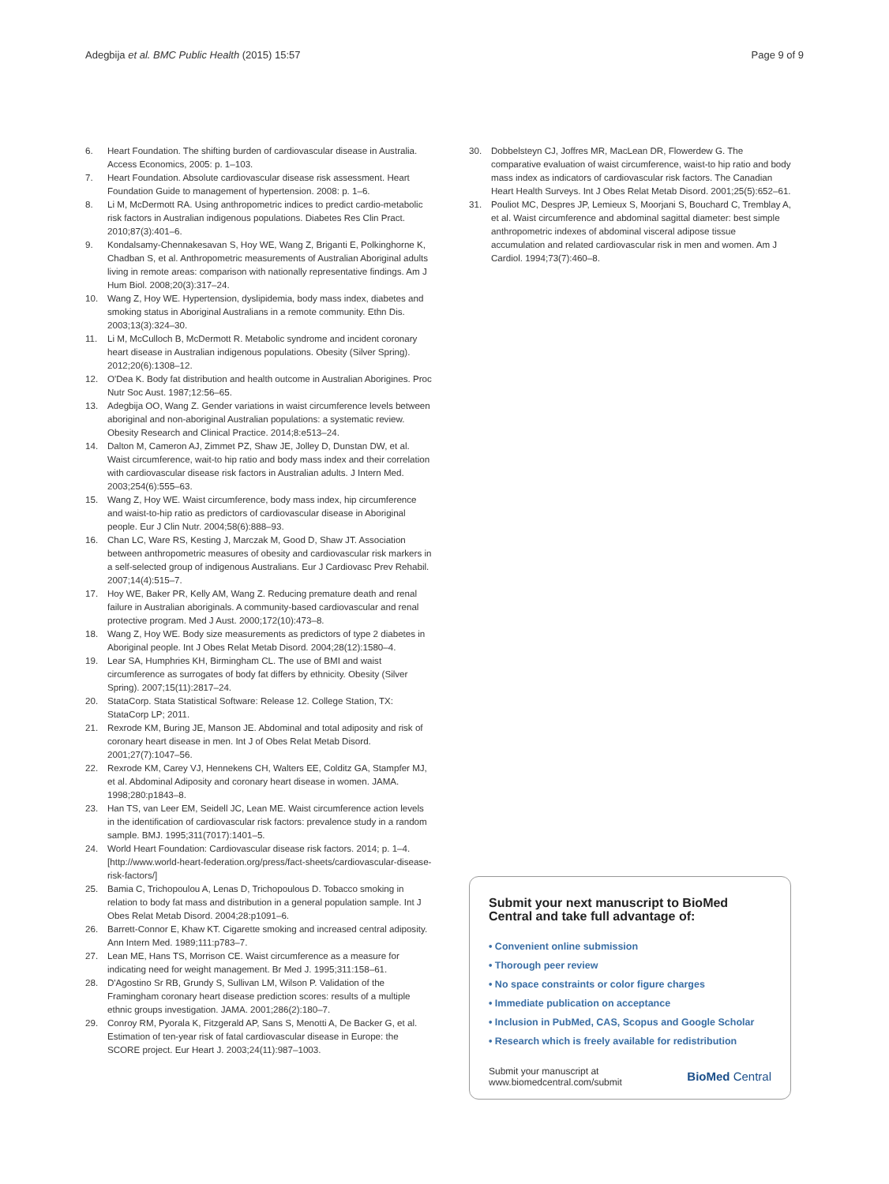Adegbija et al. BMC Public Health (2015) 15:57 Page 9 of 9
6. Heart Foundation. The shifting burden of cardiovascular disease in Australia. Access Economics, 2005: p. 1–103.
7. Heart Foundation. Absolute cardiovascular disease risk assessment. Heart Foundation Guide to management of hypertension. 2008: p. 1–6.
8. Li M, McDermott RA. Using anthropometric indices to predict cardio-metabolic risk factors in Australian indigenous populations. Diabetes Res Clin Pract. 2010;87(3):401–6.
9. Kondalsamy-Chennakesavan S, Hoy WE, Wang Z, Briganti E, Polkinghorne K, Chadban S, et al. Anthropometric measurements of Australian Aboriginal adults living in remote areas: comparison with nationally representative findings. Am J Hum Biol. 2008;20(3):317–24.
10. Wang Z, Hoy WE. Hypertension, dyslipidemia, body mass index, diabetes and smoking status in Aboriginal Australians in a remote community. Ethn Dis. 2003;13(3):324–30.
11. Li M, McCulloch B, McDermott R. Metabolic syndrome and incident coronary heart disease in Australian indigenous populations. Obesity (Silver Spring). 2012;20(6):1308–12.
12. O'Dea K. Body fat distribution and health outcome in Australian Aborigines. Proc Nutr Soc Aust. 1987;12:56–65.
13. Adegbija OO, Wang Z. Gender variations in waist circumference levels between aboriginal and non-aboriginal Australian populations: a systematic review. Obesity Research and Clinical Practice. 2014;8:e513–24.
14. Dalton M, Cameron AJ, Zimmet PZ, Shaw JE, Jolley D, Dunstan DW, et al. Waist circumference, wait-to hip ratio and body mass index and their correlation with cardiovascular disease risk factors in Australian adults. J Intern Med. 2003;254(6):555–63.
15. Wang Z, Hoy WE. Waist circumference, body mass index, hip circumference and waist-to-hip ratio as predictors of cardiovascular disease in Aboriginal people. Eur J Clin Nutr. 2004;58(6):888–93.
16. Chan LC, Ware RS, Kesting J, Marczak M, Good D, Shaw JT. Association between anthropometric measures of obesity and cardiovascular risk markers in a self-selected group of indigenous Australians. Eur J Cardiovasc Prev Rehabil. 2007;14(4):515–7.
17. Hoy WE, Baker PR, Kelly AM, Wang Z. Reducing premature death and renal failure in Australian aboriginals. A community-based cardiovascular and renal protective program. Med J Aust. 2000;172(10):473–8.
18. Wang Z, Hoy WE. Body size measurements as predictors of type 2 diabetes in Aboriginal people. Int J Obes Relat Metab Disord. 2004;28(12):1580–4.
19. Lear SA, Humphries KH, Birmingham CL. The use of BMI and waist circumference as surrogates of body fat differs by ethnicity. Obesity (Silver Spring). 2007;15(11):2817–24.
20. StataCorp. Stata Statistical Software: Release 12. College Station, TX: StataCorp LP; 2011.
21. Rexrode KM, Buring JE, Manson JE. Abdominal and total adiposity and risk of coronary heart disease in men. Int J of Obes Relat Metab Disord. 2001;27(7):1047–56.
22. Rexrode KM, Carey VJ, Hennekens CH, Walters EE, Colditz GA, Stampfer MJ, et al. Abdominal Adiposity and coronary heart disease in women. JAMA. 1998;280:p1843–8.
23. Han TS, van Leer EM, Seidell JC, Lean ME. Waist circumference action levels in the identification of cardiovascular risk factors: prevalence study in a random sample. BMJ. 1995;311(7017):1401–5.
24. World Heart Foundation: Cardiovascular disease risk factors. 2014; p. 1–4. [http://www.world-heart-federation.org/press/fact-sheets/cardiovascular-disease-risk-factors/]
25. Bamia C, Trichopoulou A, Lenas D, Trichopoulous D. Tobacco smoking in relation to body fat mass and distribution in a general population sample. Int J Obes Relat Metab Disord. 2004;28:p1091–6.
26. Barrett-Connor E, Khaw KT. Cigarette smoking and increased central adiposity. Ann Intern Med. 1989;111:p783–7.
27. Lean ME, Hans TS, Morrison CE. Waist circumference as a measure for indicating need for weight management. Br Med J. 1995;311:158–61.
28. D'Agostino Sr RB, Grundy S, Sullivan LM, Wilson P. Validation of the Framingham coronary heart disease prediction scores: results of a multiple ethnic groups investigation. JAMA. 2001;286(2):180–7.
29. Conroy RM, Pyorala K, Fitzgerald AP, Sans S, Menotti A, De Backer G, et al. Estimation of ten-year risk of fatal cardiovascular disease in Europe: the SCORE project. Eur Heart J. 2003;24(11):987–1003.
30. Dobbelsteyn CJ, Joffres MR, MacLean DR, Flowerdew G. The comparative evaluation of waist circumference, waist-to hip ratio and body mass index as indicators of cardiovascular risk factors. The Canadian Heart Health Surveys. Int J Obes Relat Metab Disord. 2001;25(5):652–61.
31. Pouliot MC, Despres JP, Lemieux S, Moorjani S, Bouchard C, Tremblay A, et al. Waist circumference and abdominal sagittal diameter: best simple anthropometric indexes of abdominal visceral adipose tissue accumulation and related cardiovascular risk in men and women. Am J Cardiol. 1994;73(7):460–8.
Submit your next manuscript to BioMed Central and take full advantage of:
• Convenient online submission
• Thorough peer review
• No space constraints or color figure charges
• Immediate publication on acceptance
• Inclusion in PubMed, CAS, Scopus and Google Scholar
• Research which is freely available for redistribution
Submit your manuscript at
www.biomedcentral.com/submit BioMed Central